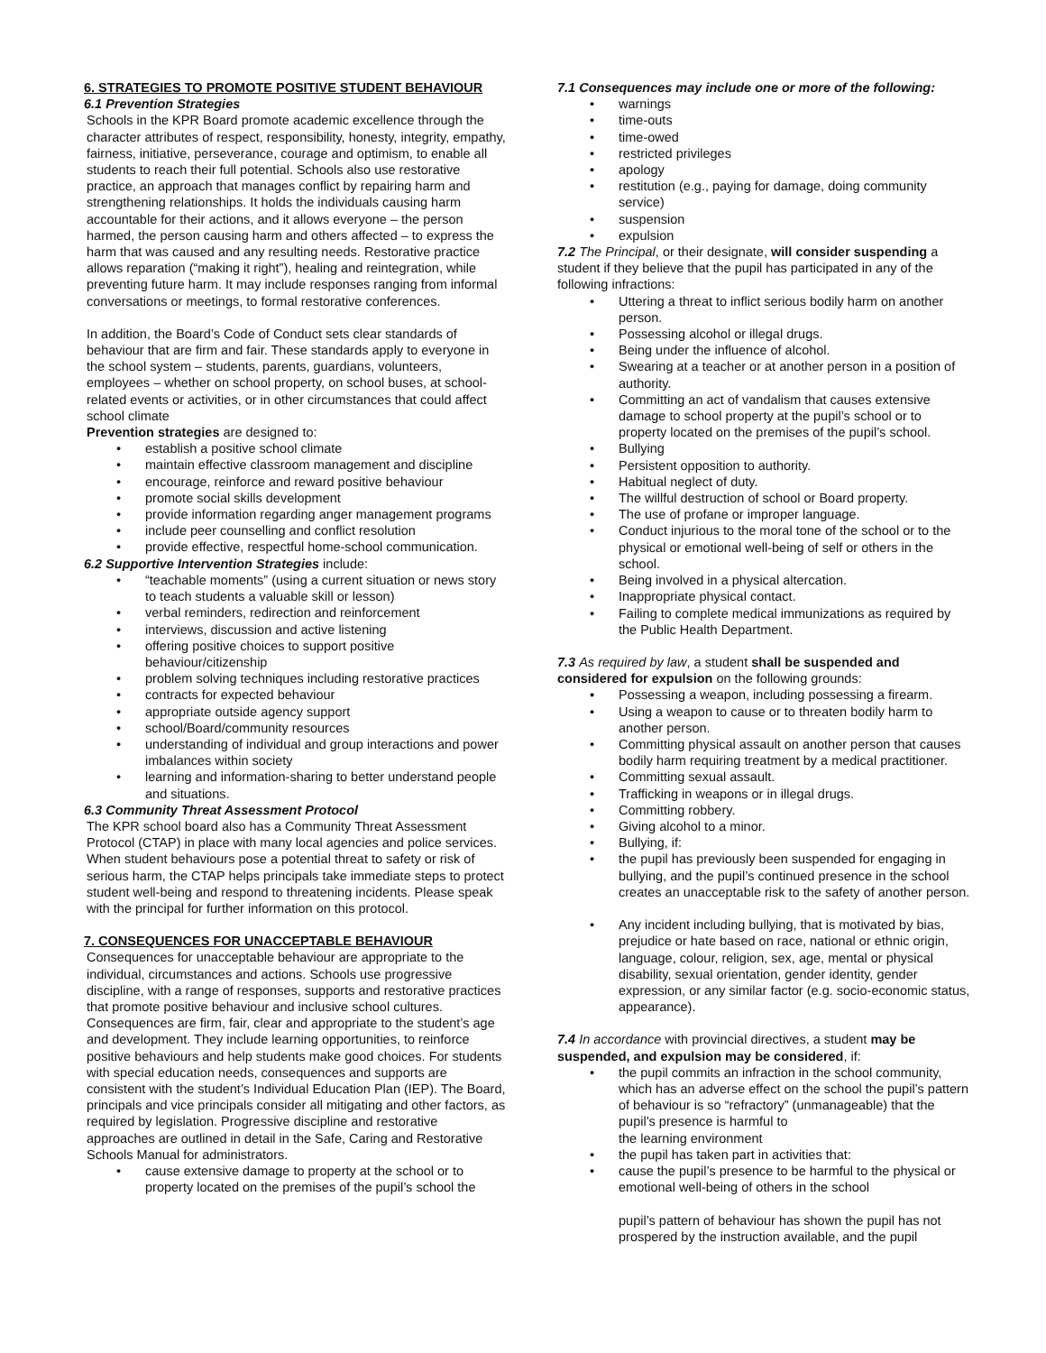6. STRATEGIES TO PROMOTE POSITIVE STUDENT BEHAVIOUR
6.1 Prevention Strategies
Schools in the KPR Board promote academic excellence through the character attributes of respect, responsibility, honesty, integrity, empathy, fairness, initiative, perseverance, courage and optimism, to enable all students to reach their full potential. Schools also use restorative practice, an approach that manages conflict by repairing harm and strengthening relationships. It holds the individuals causing harm accountable for their actions, and it allows everyone – the person harmed, the person causing harm and others affected – to express the harm that was caused and any resulting needs. Restorative practice allows reparation (“making it right”), healing and reintegration, while preventing future harm. It may include responses ranging from informal conversations or meetings, to formal restorative conferences.
In addition, the Board’s Code of Conduct sets clear standards of behaviour that are firm and fair. These standards apply to everyone in the school system – students, parents, guardians, volunteers, employees – whether on school property, on school buses, at school-related events or activities, or in other circumstances that could affect school climate
Prevention strategies are designed to:
• establish a positive school climate
• maintain effective classroom management and discipline
• encourage, reinforce and reward positive behaviour
• promote social skills development
• provide information regarding anger management programs
• include peer counselling and conflict resolution
• provide effective, respectful home-school communication.
6.2 Supportive Intervention Strategies include:
• “teachable moments” (using a current situation or news story to teach students a valuable skill or lesson)
• verbal reminders, redirection and reinforcement
• interviews, discussion and active listening
• offering positive choices to support positive behaviour/citizenship
• problem solving techniques including restorative practices
• contracts for expected behaviour
• appropriate outside agency support
• school/Board/community resources
• understanding of individual and group interactions and power imbalances within society
• learning and information-sharing to better understand people and situations.
6.3 Community Threat Assessment Protocol
The KPR school board also has a Community Threat Assessment Protocol (CTAP) in place with many local agencies and police services. When student behaviours pose a potential threat to safety or risk of serious harm, the CTAP helps principals take immediate steps to protect student well-being and respond to threatening incidents. Please speak with the principal for further information on this protocol.
7. CONSEQUENCES FOR UNACCEPTABLE BEHAVIOUR
Consequences for unacceptable behaviour are appropriate to the individual, circumstances and actions. Schools use progressive discipline, with a range of responses, supports and restorative practices that promote positive behaviour and inclusive school cultures. Consequences are firm, fair, clear and appropriate to the student’s age and development. They include learning opportunities, to reinforce positive behaviours and help students make good choices. For students with special education needs, consequences and supports are consistent with the student’s Individual Education Plan (IEP). The Board, principals and vice principals consider all mitigating and other factors, as required by legislation. Progressive discipline and restorative approaches are outlined in detail in the Safe, Caring and Restorative Schools Manual for administrators.
• cause extensive damage to property at the school or to property located on the premises of the pupil’s school the
7.1 Consequences may include one or more of the following:
• warnings
• time-outs
• time-owed
• restricted privileges
• apology
• restitution (e.g., paying for damage, doing community service)
• suspension
• expulsion
7.2 The Principal, or their designate, will consider suspending a student if they believe that the pupil has participated in any of the following infractions:
• Uttering a threat to inflict serious bodily harm on another person.
• Possessing alcohol or illegal drugs.
• Being under the influence of alcohol.
• Swearing at a teacher or at another person in a position of authority.
• Committing an act of vandalism that causes extensive damage to school property at the pupil’s school or to property located on the premises of the pupil’s school.
• Bullying
• Persistent opposition to authority.
• Habitual neglect of duty.
• The willful destruction of school or Board property.
• The use of profane or improper language.
• Conduct injurious to the moral tone of the school or to the physical or emotional well-being of self or others in the school.
• Being involved in a physical altercation.
• Inappropriate physical contact.
• Failing to complete medical immunizations as required by the Public Health Department.
7.3 As required by law, a student shall be suspended and considered for expulsion on the following grounds:
▪ Possessing a weapon, including possessing a firearm.
• Using a weapon to cause or to threaten bodily harm to another person.
• Committing physical assault on another person that causes bodily harm requiring treatment by a medical practitioner.
• Committing sexual assault.
• Trafficking in weapons or in illegal drugs.
• Committing robbery.
• Giving alcohol to a minor.
• Bullying, if:
• the pupil has previously been suspended for engaging in bullying, and the pupil’s continued presence in the school creates an unacceptable risk to the safety of another person.
• Any incident including bullying, that is motivated by bias, prejudice or hate based on race, national or ethnic origin, language, colour, religion, sex, age, mental or physical disability, sexual orientation, gender identity, gender expression, or any similar factor (e.g. socio-economic status, appearance).
7.4 In accordance with provincial directives, a student may be suspended, and expulsion may be considered, if:
• the pupil commits an infraction in the school community, which has an adverse effect on the school the pupil’s pattern of behaviour is so “refractory” (unmanageable) that the pupil’s presence is harmful to
the learning environment
• the pupil has taken part in activities that:
• cause the pupil’s presence to be harmful to the physical or emotional well-being of others in the school
pupil’s pattern of behaviour has shown the pupil has not prospered by the instruction available, and the pupil